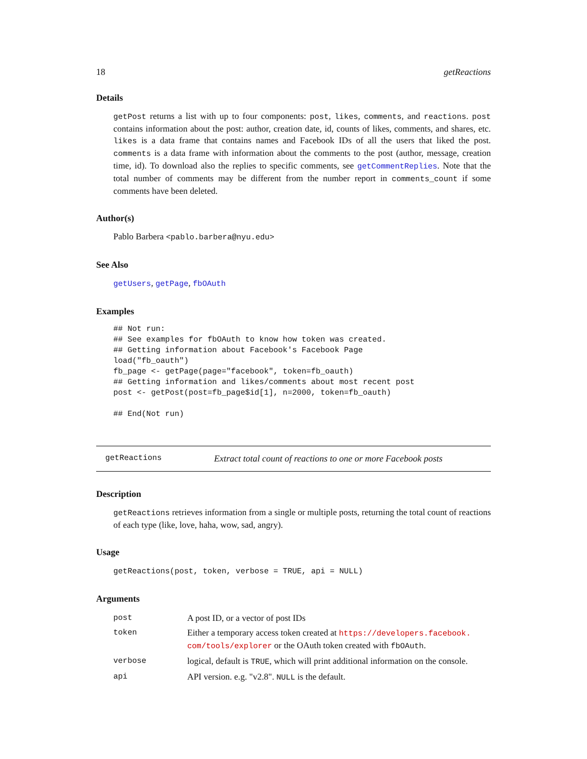18 getReactions
Details
getPost returns a list with up to four components: post, likes, comments, and reactions. post contains information about the post: author, creation date, id, counts of likes, comments, and shares, etc. likes is a data frame that contains names and Facebook IDs of all the users that liked the post. comments is a data frame with information about the comments to the post (author, message, creation time, id). To download also the replies to specific comments, see getCommentReplies. Note that the total number of comments may be different from the number report in comments_count if some comments have been deleted.
Author(s)
Pablo Barbera <pablo.barbera@nyu.edu>
See Also
getUsers, getPage, fbOAuth
Examples
## Not run: 
## See examples for fbOAuth to know how token was created.
## Getting information about Facebook's Facebook Page
load("fb_oauth")
fb_page <- getPage(page="facebook", token=fb_oauth)
## Getting information and likes/comments about most recent post
post <- getPost(post=fb_page$id[1], n=2000, token=fb_oauth)

## End(Not run)
getReactions Extract total count of reactions to one or more Facebook posts
Description
getReactions retrieves information from a single or multiple posts, returning the total count of reactions of each type (like, love, haha, wow, sad, angry).
Usage
getReactions(post, token, verbose = TRUE, api = NULL)
Arguments
| post | A post ID, or a vector of post IDs |
| token | Either a temporary access token created at https://developers.facebook. com/tools/explorer or the OAuth token created with fbOAuth . |
| verbose | logical, default is TRUE , which will print additional information on the console. |
| api | API version. e.g. "v2.8". NULL is the default. |